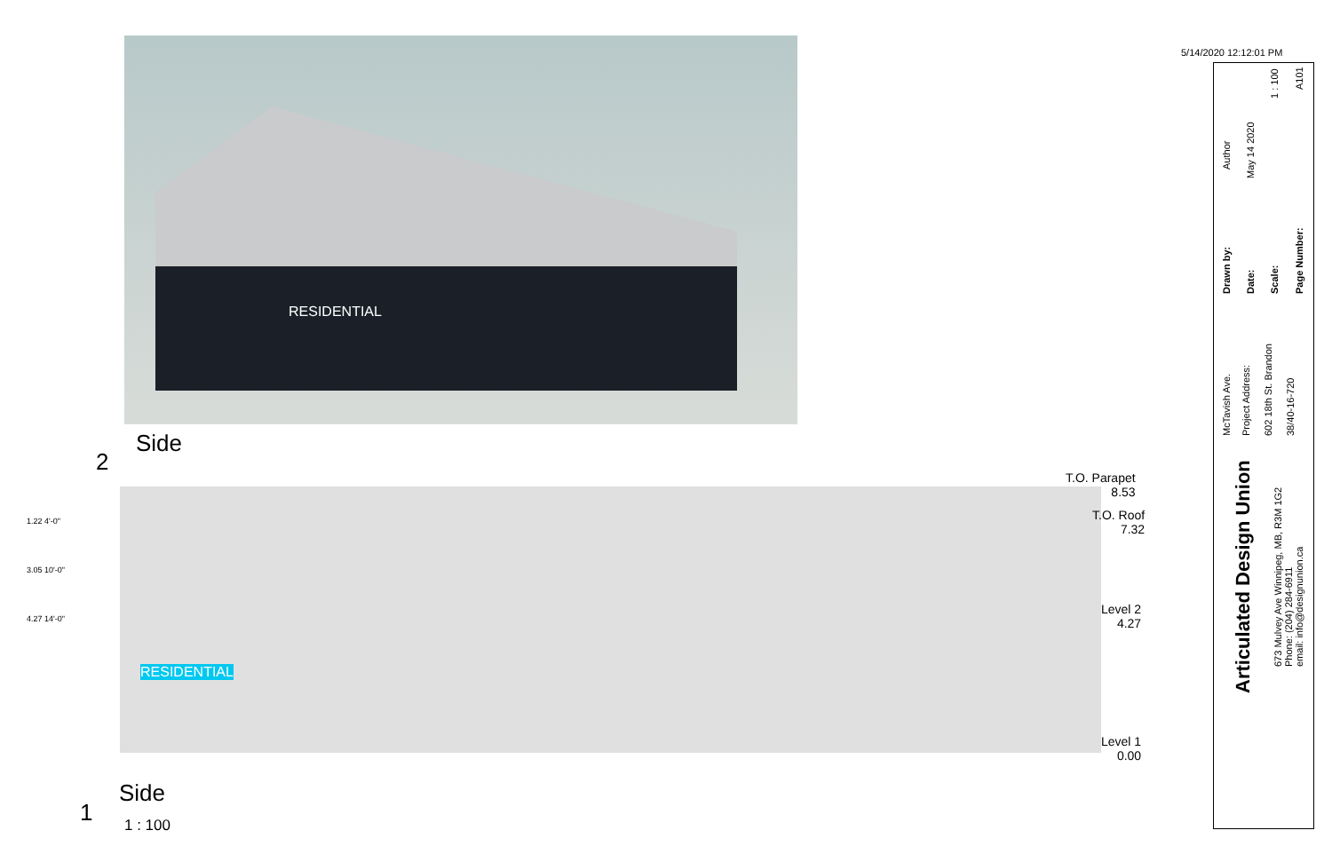RESIDENTIAL
2
Side
RESIDENTIAL
T.O. Parapet
8.53
T.O. Roof
7.32
Level 2
4.27
Level 1
0.00
1.22 4'-0"
3.05 10'-0"
4.27 14'-0"
1
Side
1 : 100
5/14/2020 12:12:01 PM
Author
Drawn by:
May 14 2020
Date:
1 : 100
Scale:
A101
Page Number:
McTavish Ave. Project Address: 602 18th St. Brandon 38/40-16-720
Articulated Design Union
673 Mulvey Ave Winnipeg, MB, R3M 1G2
Phone: (204) 284-6911
email: info@designunion.ca